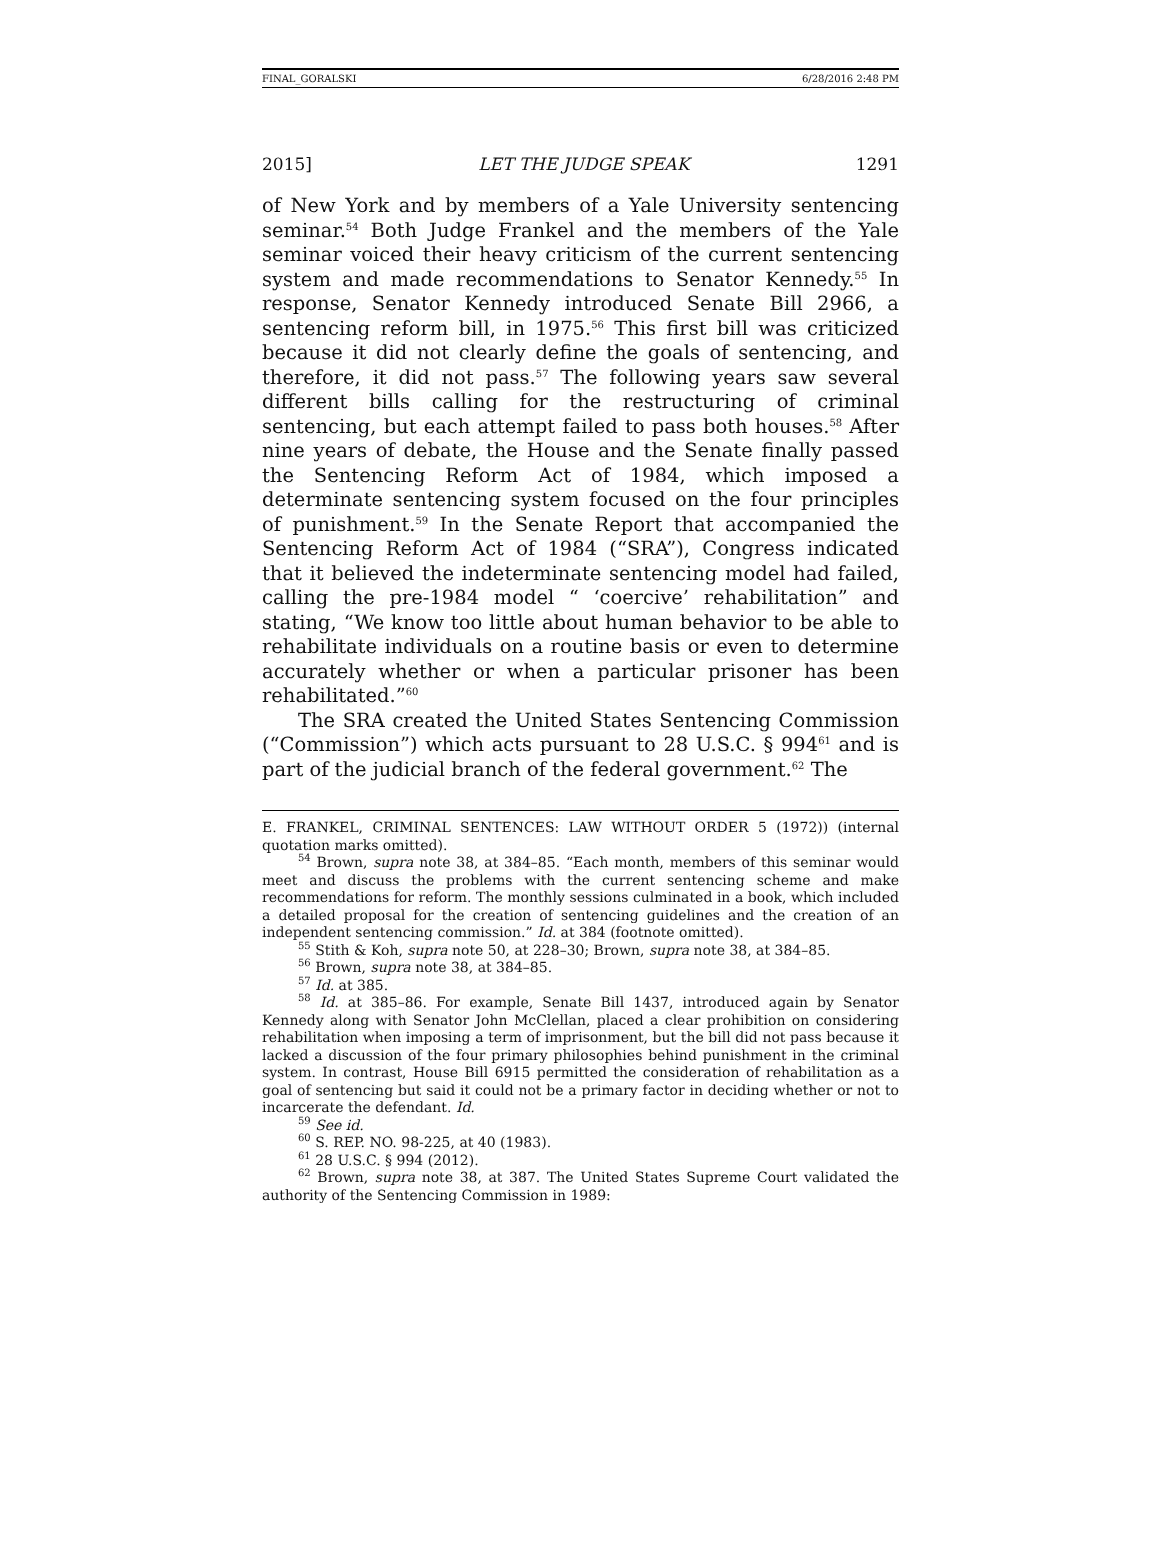FINAL_GORALSKI 6/28/2016 2:48 PM
2015] LET THE JUDGE SPEAK 1291
of New York and by members of a Yale University sentencing seminar.<sup>54</sup> Both Judge Frankel and the members of the Yale seminar voiced their heavy criticism of the current sentencing system and made recommendations to Senator Kennedy.<sup>55</sup> In response, Senator Kennedy introduced Senate Bill 2966, a sentencing reform bill, in 1975.<sup>56</sup> This first bill was criticized because it did not clearly define the goals of sentencing, and therefore, it did not pass.<sup>57</sup> The following years saw several different bills calling for the restructuring of criminal sentencing, but each attempt failed to pass both houses.<sup>58</sup> After nine years of debate, the House and the Senate finally passed the Sentencing Reform Act of 1984, which imposed a determinate sentencing system focused on the four principles of punishment.<sup>59</sup> In the Senate Report that accompanied the Sentencing Reform Act of 1984 (“SRA”), Congress indicated that it believed the indeterminate sentencing model had failed, calling the pre-1984 model “ ‘coercive’ rehabilitation” and stating, “We know too little about human behavior to be able to rehabilitate individuals on a routine basis or even to determine accurately whether or when a particular prisoner has been rehabilitated.”<sup>60</sup>
The SRA created the United States Sentencing Commission (“Commission”) which acts pursuant to 28 U.S.C. § 994<sup>61</sup> and is part of the judicial branch of the federal government.<sup>62</sup> The
E. FRANKEL, CRIMINAL SENTENCES: LAW WITHOUT ORDER 5 (1972)) (internal quotation marks omitted).
<sup>54</sup> Brown, supra note 38, at 384–85. “Each month, members of this seminar would meet and discuss the problems with the current sentencing scheme and make recommendations for reform. The monthly sessions culminated in a book, which included a detailed proposal for the creation of sentencing guidelines and the creation of an independent sentencing commission.” Id. at 384 (footnote omitted).
<sup>55</sup> Stith & Koh, supra note 50, at 228–30; Brown, supra note 38, at 384–85.
<sup>56</sup> Brown, supra note 38, at 384–85.
<sup>57</sup> Id. at 385.
<sup>58</sup> Id. at 385–86. For example, Senate Bill 1437, introduced again by Senator Kennedy along with Senator John McClellan, placed a clear prohibition on considering rehabilitation when imposing a term of imprisonment, but the bill did not pass because it lacked a discussion of the four primary philosophies behind punishment in the criminal system. In contrast, House Bill 6915 permitted the consideration of rehabilitation as a goal of sentencing but said it could not be a primary factor in deciding whether or not to incarcerate the defendant. Id.
<sup>59</sup> See id.
<sup>60</sup> S. REP. NO. 98-225, at 40 (1983).
<sup>61</sup> 28 U.S.C. § 994 (2012).
<sup>62</sup> Brown, supra note 38, at 387. The United States Supreme Court validated the authority of the Sentencing Commission in 1989: